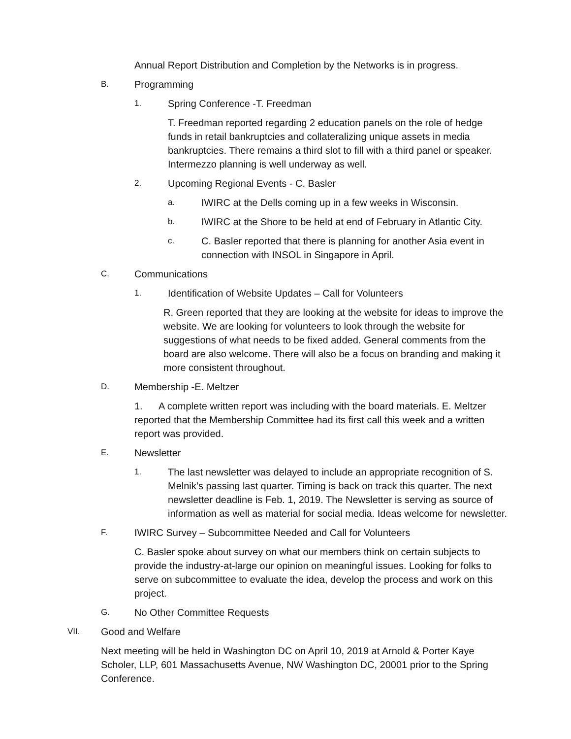Annual Report Distribution and Completion by the Networks is in progress.
B. Programming
1. Spring Conference -T. Freedman
T. Freedman reported regarding 2 education panels on the role of hedge funds in retail bankruptcies and collateralizing unique assets in media bankruptcies. There remains a third slot to fill with a third panel or speaker. Intermezzo planning is well underway as well.
2. Upcoming Regional Events - C. Basler
a. IWIRC at the Dells coming up in a few weeks in Wisconsin.
b. IWIRC at the Shore to be held at end of February in Atlantic City.
c. C. Basler reported that there is planning for another Asia event in connection with INSOL in Singapore in April.
C. Communications
1. Identification of Website Updates – Call for Volunteers
R. Green reported that they are looking at the website for ideas to improve the website. We are looking for volunteers to look through the website for suggestions of what needs to be fixed added. General comments from the board are also welcome. There will also be a focus on branding and making it more consistent throughout.
D. Membership -E. Meltzer
1. A complete written report was including with the board materials. E. Meltzer reported that the Membership Committee had its first call this week and a written report was provided.
E. Newsletter
1. The last newsletter was delayed to include an appropriate recognition of S. Melnik’s passing last quarter. Timing is back on track this quarter. The next newsletter deadline is Feb. 1, 2019. The Newsletter is serving as source of information as well as material for social media. Ideas welcome for newsletter.
F. IWIRC Survey – Subcommittee Needed and Call for Volunteers
C. Basler spoke about survey on what our members think on certain subjects to provide the industry-at-large our opinion on meaningful issues. Looking for folks to serve on subcommittee to evaluate the idea, develop the process and work on this project.
G. No Other Committee Requests
VII. Good and Welfare
Next meeting will be held in Washington DC on April 10, 2019 at Arnold & Porter Kaye Scholer, LLP, 601 Massachusetts Avenue, NW Washington DC, 20001 prior to the Spring Conference.